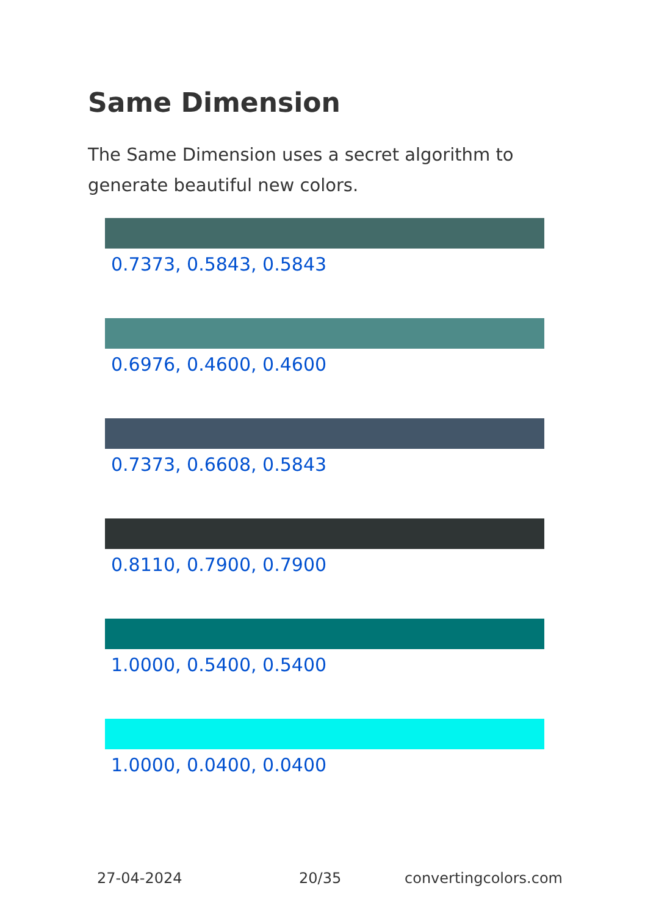Same Dimension
The Same Dimension uses a secret algorithm to generate beautiful new colors.
0.7373, 0.5843, 0.5843
0.6976, 0.4600, 0.4600
0.7373, 0.6608, 0.5843
0.8110, 0.7900, 0.7900
1.0000, 0.5400, 0.5400
1.0000, 0.0400, 0.0400
27-04-2024 20/35 convertingcolors.com